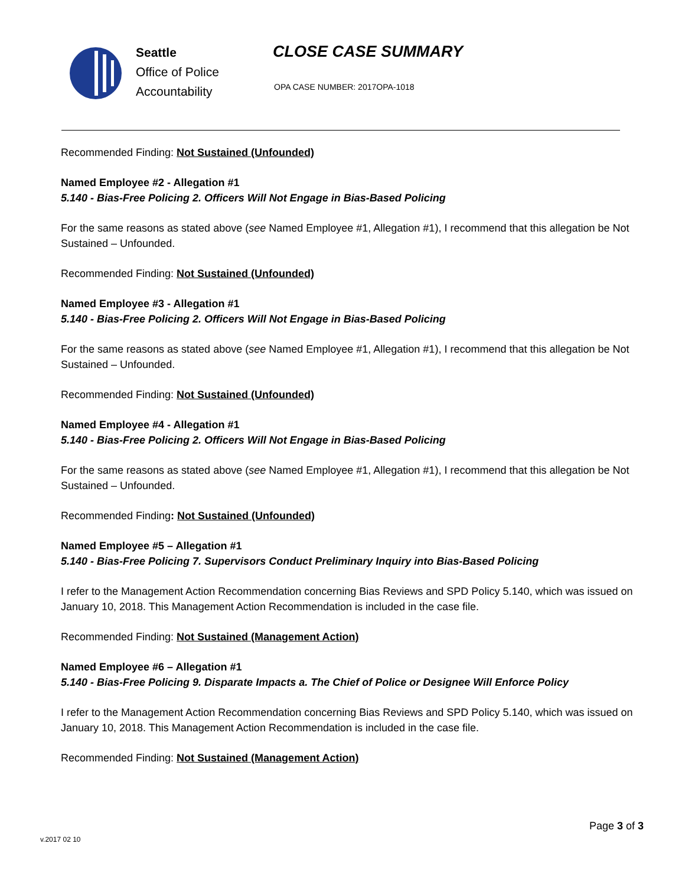Seattle
Office of Police
Accountability
CLOSE CASE SUMMARY
OPA CASE NUMBER: 2017OPA-1018
Recommended Finding: Not Sustained (Unfounded)
Named Employee #2 - Allegation #1
5.140 - Bias-Free Policing 2. Officers Will Not Engage in Bias-Based Policing
For the same reasons as stated above (see Named Employee #1, Allegation #1), I recommend that this allegation be Not Sustained – Unfounded.
Recommended Finding: Not Sustained (Unfounded)
Named Employee #3 - Allegation #1
5.140 - Bias-Free Policing 2. Officers Will Not Engage in Bias-Based Policing
For the same reasons as stated above (see Named Employee #1, Allegation #1), I recommend that this allegation be Not Sustained – Unfounded.
Recommended Finding: Not Sustained (Unfounded)
Named Employee #4 - Allegation #1
5.140 - Bias-Free Policing 2. Officers Will Not Engage in Bias-Based Policing
For the same reasons as stated above (see Named Employee #1, Allegation #1), I recommend that this allegation be Not Sustained – Unfounded.
Recommended Finding: Not Sustained (Unfounded)
Named Employee #5 – Allegation #1
5.140 - Bias-Free Policing 7. Supervisors Conduct Preliminary Inquiry into Bias-Based Policing
I refer to the Management Action Recommendation concerning Bias Reviews and SPD Policy 5.140, which was issued on January 10, 2018. This Management Action Recommendation is included in the case file.
Recommended Finding: Not Sustained (Management Action)
Named Employee #6 – Allegation #1
5.140 - Bias-Free Policing 9. Disparate Impacts a. The Chief of Police or Designee Will Enforce Policy
I refer to the Management Action Recommendation concerning Bias Reviews and SPD Policy 5.140, which was issued on January 10, 2018. This Management Action Recommendation is included in the case file.
Recommended Finding: Not Sustained (Management Action)
Page 3 of 3
v.2017 02 10